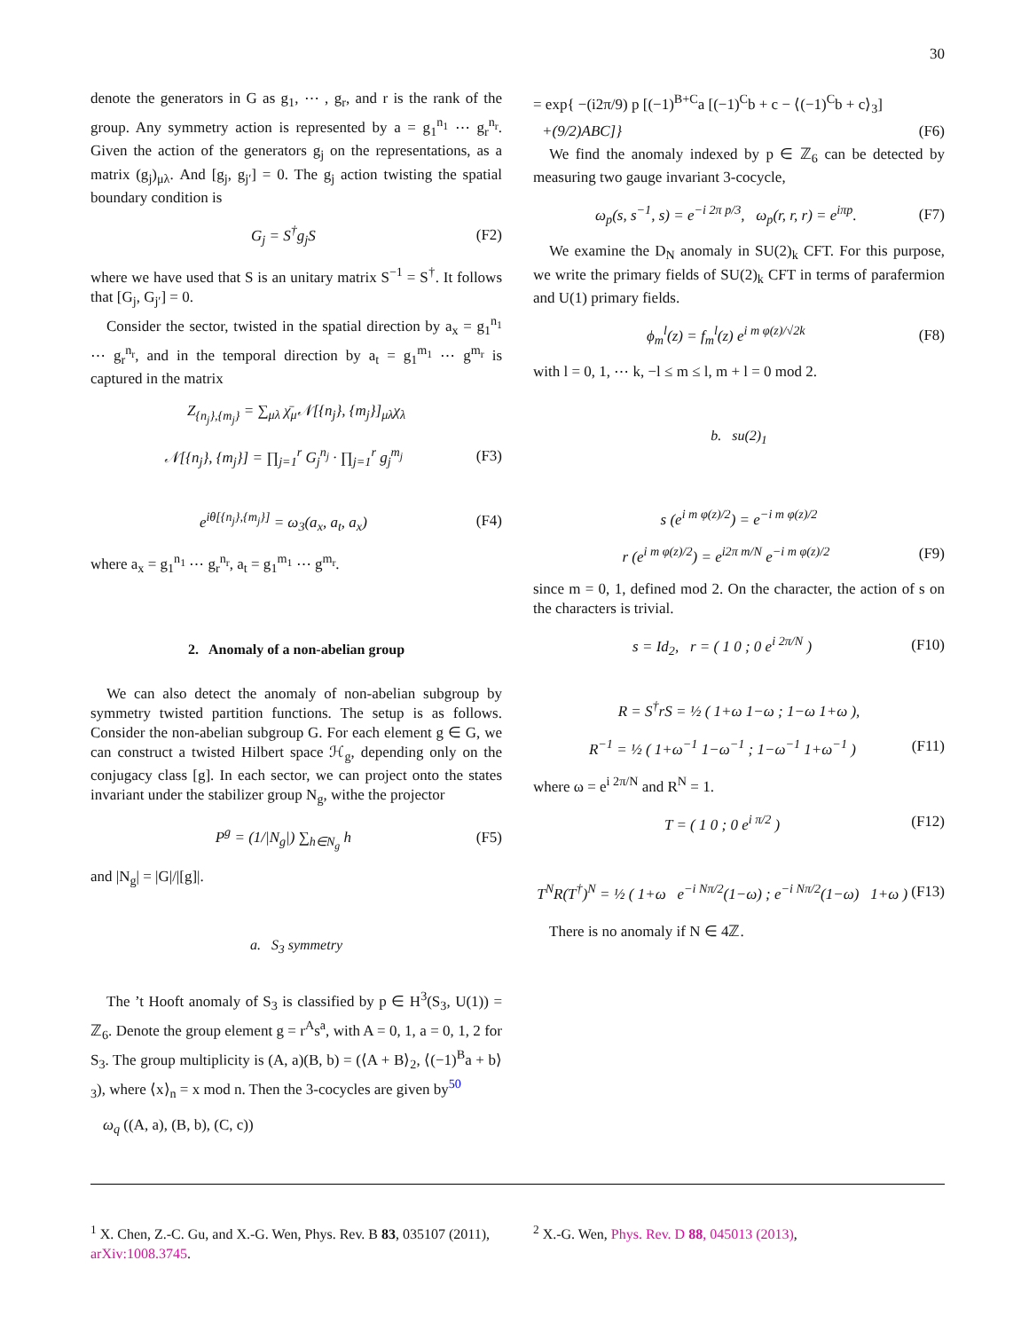30
denote the generators in G as g<sub>1</sub>, ⋯ , g<sub>r</sub>, and r is the rank of the group. Any symmetry action is represented by a = g<sub>1</sub><sup>n<sub>1</sub></sup> ⋯ g<sub>r</sub><sup>n<sub>r</sub></sup>. Given the action of the generators g<sub>j</sub> on the representations, as a matrix (g<sub>j</sub>)<sub>μλ</sub>. And [g<sub>j</sub>, g<sub>j′</sub>] = 0. The g<sub>j</sub> action twisting the spatial boundary condition is
G<sub>j</sub> = S<sup>†</sup>g<sub>j</sub>S (F2)
where we have used that S is an unitary matrix S<sup>−1</sup> = S<sup>†</sup>. It follows that [G<sub>j</sub>, G<sub>j′</sub>] = 0.
Consider the sector, twisted in the spatial direction by a<sub>x</sub> = g<sub>1</sub><sup>n<sub>1</sub></sup> ⋯ g<sub>r</sub><sup>n<sub>r</sub></sup>, and in the temporal direction by a<sub>t</sub> = g<sub>1</sub><sup>m<sub>1</sub></sup> ⋯ g<sup>m<sub>r</sub></sup> is captured in the matrix
Z<sub>{n<sub>j</sub>},{m<sub>j</sub>}</sub> = ∑<sub>μλ</sub> χ̄<sub>μ</sub>𝒩[{n<sub>j</sub>}, {m<sub>j</sub>}]<sub>μλ</sub>χ<sub>λ</sub>
𝒩[{n<sub>j</sub>}, {m<sub>j</sub>}] = ∏<sub>j=1</sub><sup>r</sup> G<sub>j</sub><sup>n<sub>j</sub></sup> · ∏<sub>j=1</sub><sup>r</sup> g<sub>j</sub><sup>m<sub>j</sub></sup> (F3)
e<sup>iθ[{n<sub>j</sub>},{m<sub>j</sub>}]</sup> = ω<sub>3</sub>(a<sub>x</sub>, a<sub>t</sub>, a<sub>x</sub>) (F4)
where a<sub>x</sub> = g<sub>1</sub><sup>n<sub>1</sub></sup> ⋯ g<sub>r</sub><sup>n<sub>r</sub></sup>, a<sub>t</sub> = g<sub>1</sub><sup>m<sub>1</sub></sup> ⋯ g<sup>m<sub>r</sub></sup>.
2. Anomaly of a non-abelian group
We can also detect the anomaly of non-abelian subgroup by symmetry twisted partition functions. The setup is as follows. Consider the non-abelian subgroup G. For each element g ∈ G, we can construct a twisted Hilbert space ℋ<sub>g</sub>, depending only on the conjugacy class [g]. In each sector, we can project onto the states invariant under the stabilizer group N<sub>g</sub>, withe the projector
P<sup>g</sup> = (1/|N<sub>g</sub>|) ∑<sub>h∈N<sub>g</sub></sub> h (F5)
and |N<sub>g</sub>| = |G|/|[g]|.
a. S<sub>3</sub> symmetry
The ’t Hooft anomaly of S<sub>3</sub> is classified by p ∈ H<sup>3</sup>(S<sub>3</sub>, U(1)) = ℤ<sub>6</sub>. Denote the group element g = r<sup>A</sup>s<sup>a</sup>, with A = 0, 1, a = 0, 1, 2 for S<sub>3</sub>. The group multiplicity is (A, a)(B, b) = (⟨A + B⟩<sub>2</sub>, ⟨(−1)<sup>B</sup>a + b⟩<sub>3</sub>), where ⟨x⟩<sub>n</sub> = x mod n. Then the 3-cocycles are given by<sup>50</sup>
ω<sub>q</sub> ((A, a), (B, b), (C, c))
= exp{ −(i2π/9) p [(−1)<sup>B+C</sup>a [(−1)<sup>C</sup>b + c − ⟨(−1)<sup>C</sup>b + c⟩<sub>3</sub>]
+(9/2)ABC]} (F6)
We find the anomaly indexed by p ∈ ℤ<sub>6</sub> can be detected by measuring two gauge invariant 3-cocycle,
ω<sub>p</sub>(s, s<sup>−1</sup>, s) = e<sup>−i 2π p/3</sup>, ω<sub>p</sub>(r, r, r) = e<sup>iπp</sup>. (F7)
We examine the D<sub>N</sub> anomaly in SU(2)<sub>k</sub> CFT. For this purpose, we write the primary fields of SU(2)<sub>k</sub> CFT in terms of parafermion and U(1) primary fields.
ϕ<sub>m</sub><sup>l</sup>(z) = f<sub>m</sub><sup>l</sup>(z) e<sup>i m φ(z)/√2k</sup> (F8)
with l = 0, 1, ⋯ k, −l ≤ m ≤ l, m + l = 0 mod 2.
b. su(2)<sub>1</sub>
s (e<sup>i m φ(z)/2</sup>) = e<sup>−i m φ(z)/2</sup>
r (e<sup>i m φ(z)/2</sup>) = e<sup>i2π m/N</sup> e<sup>−i m φ(z)/2</sup> (F9)
since m = 0, 1, defined mod 2. On the character, the action of s on the characters is trivial.
s = Id<sub>2</sub>, r = ( 1 0 ; 0 e<sup>i 2π/N</sup> ) (F10)
R = S<sup>†</sup>rS = ½ ( 1+ω 1−ω ; 1−ω 1+ω ),
R<sup>−1</sup> = ½ ( 1+ω<sup>−1</sup> 1−ω<sup>−1</sup> ; 1−ω<sup>−1</sup> 1+ω<sup>−1</sup> ) (F11)
where ω = e<sup>i 2π/N</sup> and R<sup>N</sup> = 1.
T = ( 1 0 ; 0 e<sup>i π/2</sup> ) (F12)
T<sup>N</sup>R(T<sup>†</sup>)<sup>N</sup> = ½ ( 1+ω e<sup>−i Nπ/2</sup>(1−ω) ; e<sup>−i Nπ/2</sup>(1−ω) 1+ω ) (F13)
There is no anomaly if N ∈ 4ℤ.
<sup>1</sup> X. Chen, Z.-C. Gu, and X.-G. Wen, Phys. Rev. B 83, 035107 (2011), arXiv:1008.3745.
<sup>2</sup> X.-G. Wen, Phys. Rev. D 88, 045013 (2013),